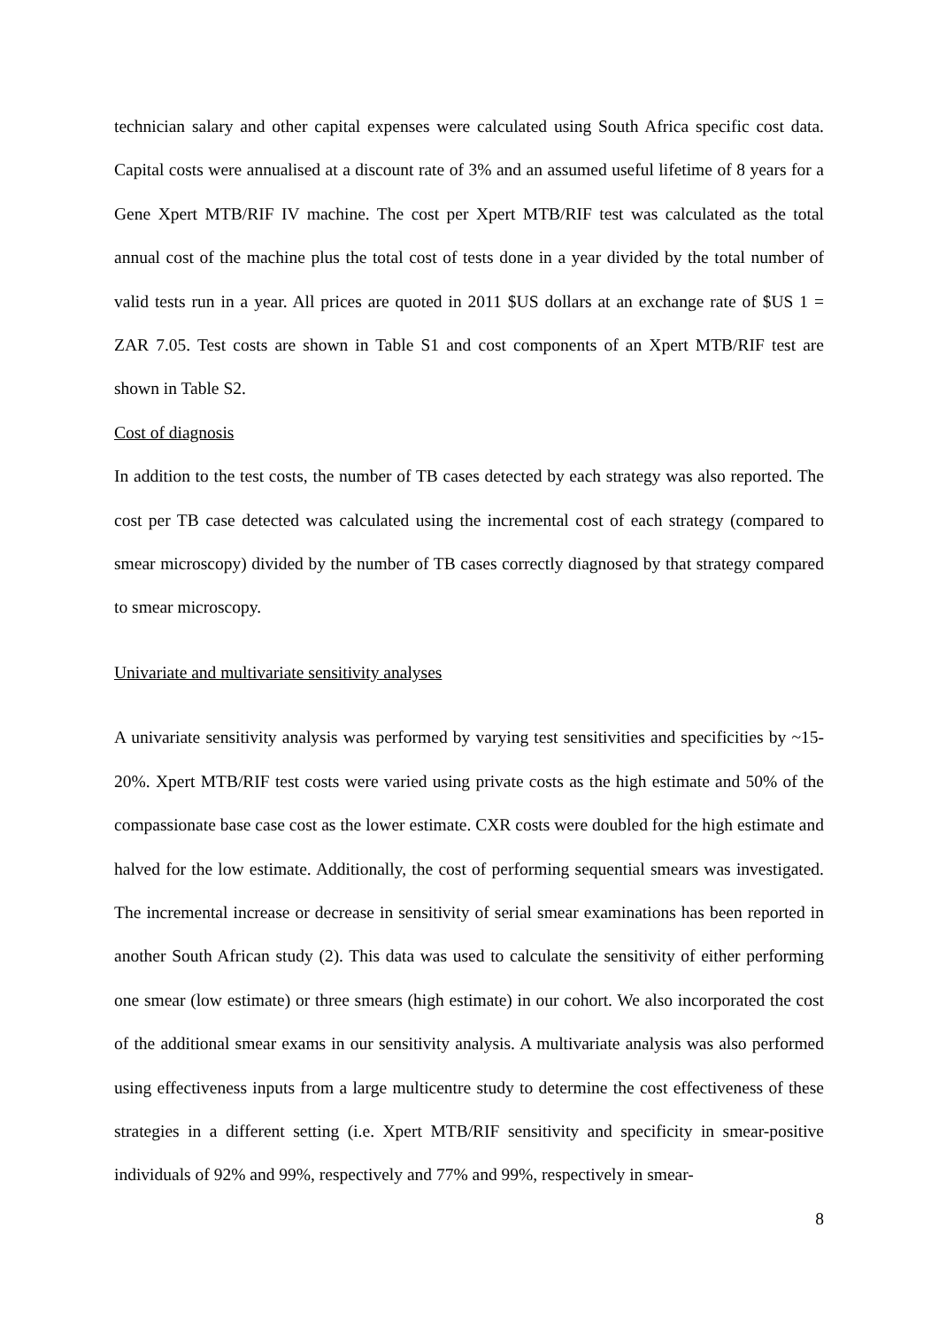technician salary and other capital expenses were calculated using South Africa specific cost data. Capital costs were annualised at a discount rate of 3% and an assumed useful lifetime of 8 years for a Gene Xpert MTB/RIF IV machine. The cost per Xpert MTB/RIF test was calculated as the total annual cost of the machine plus the total cost of tests done in a year divided by the total number of valid tests run in a year. All prices are quoted in 2011 $US dollars at an exchange rate of $US 1 = ZAR 7.05. Test costs are shown in Table S1 and cost components of an Xpert MTB/RIF test are shown in Table S2.
Cost of diagnosis
In addition to the test costs, the number of TB cases detected by each strategy was also reported. The cost per TB case detected was calculated using the incremental cost of each strategy (compared to smear microscopy) divided by the number of TB cases correctly diagnosed by that strategy compared to smear microscopy.
Univariate and multivariate sensitivity analyses
A univariate sensitivity analysis was performed by varying test sensitivities and specificities by ~15-20%. Xpert MTB/RIF test costs were varied using private costs as the high estimate and 50% of the compassionate base case cost as the lower estimate. CXR costs were doubled for the high estimate and halved for the low estimate. Additionally, the cost of performing sequential smears was investigated. The incremental increase or decrease in sensitivity of serial smear examinations has been reported in another South African study (2). This data was used to calculate the sensitivity of either performing one smear (low estimate) or three smears (high estimate) in our cohort. We also incorporated the cost of the additional smear exams in our sensitivity analysis. A multivariate analysis was also performed using effectiveness inputs from a large multicentre study to determine the cost effectiveness of these strategies in a different setting (i.e. Xpert MTB/RIF sensitivity and specificity in smear-positive individuals of 92% and 99%, respectively and 77% and 99%, respectively in smear-
8